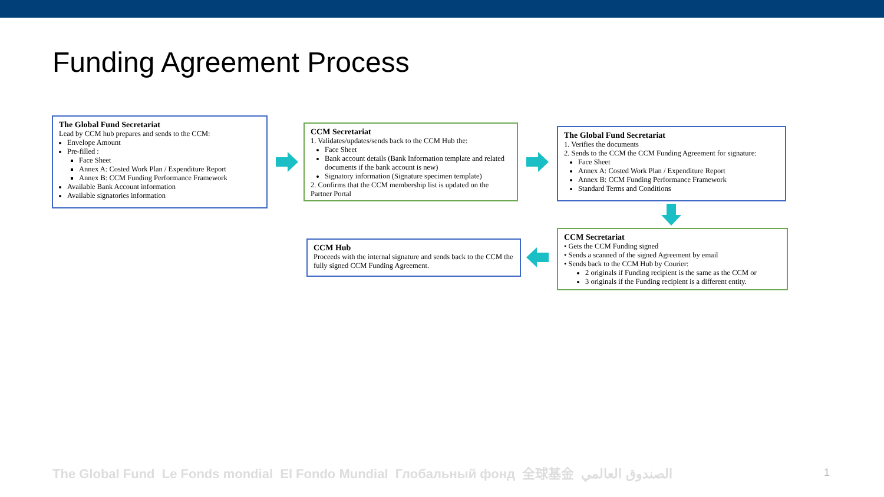Funding Agreement Process
The Global Fund Secretariat
Lead by CCM hub prepares and sends to the CCM:
Envelope Amount
Pre-filled :
Face Sheet
Annex A: Costed Work Plan / Expenditure Report
Annex B: CCM Funding Performance Framework
Available Bank Account information
Available signatories information
CCM Secretariat
1. Validates/updates/sends back to the CCM Hub the:
Face Sheet
Bank account details (Bank Information template and related documents if the bank account is new)
Signatory information (Signature specimen template)
2. Confirms that the CCM membership list is updated on the Partner Portal
The Global Fund Secretariat
1. Verifies the documents
2. Sends to the CCM the CCM Funding Agreement for signature:
Face Sheet
Annex A: Costed Work Plan / Expenditure Report
Annex B: CCM Funding Performance Framework
Standard Terms and Conditions
CCM Secretariat
• Gets the CCM Funding signed
• Sends a scanned of the signed Agreement by email
• Sends back to the CCM Hub by Courier:
2 originals if Funding recipient is the same as the CCM or
3 originals if the Funding recipient is a different entity.
CCM Hub
Proceeds with the internal signature and sends back to the CCM the fully signed CCM Funding Agreement.
The Global Fund Le Fonds mondial El Fondo Mundial Глобальный фонд 全球基金 الصندوق العالمي
1